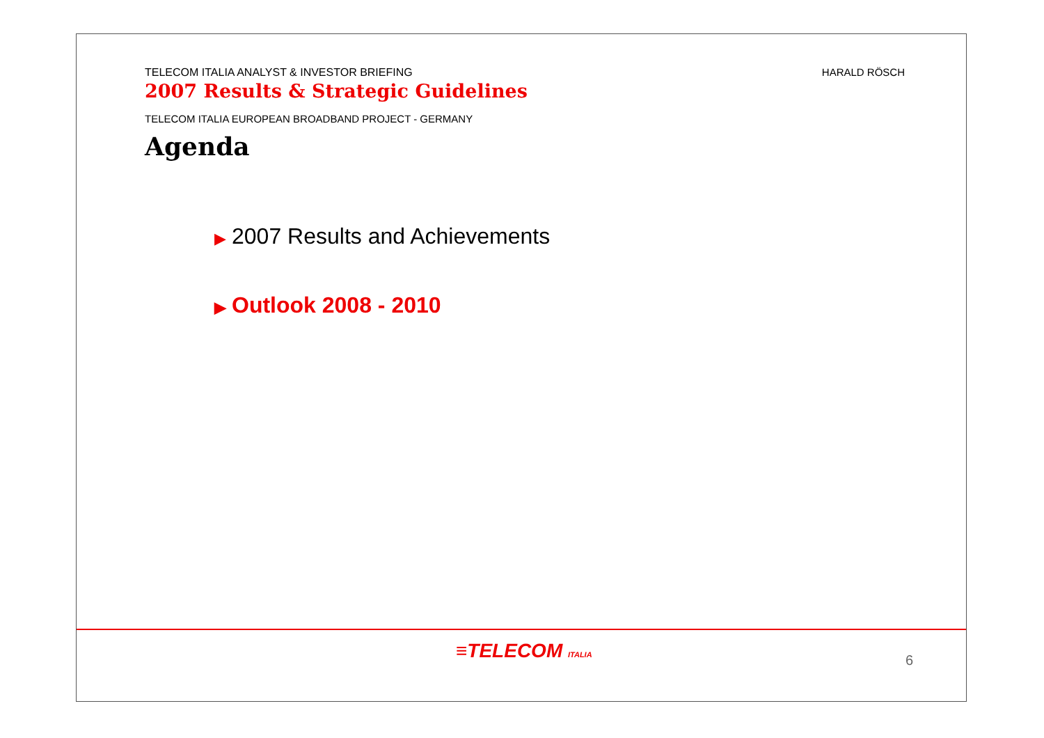TELECOM ITALIA ANALYST & INVESTOR BRIEFING
2007 Results & Strategic Guidelines
HARALD RÖSCH
TELECOM ITALIA EUROPEAN BROADBAND PROJECT - GERMANY
Agenda
▶ 2007 Results and Achievements
▶ Outlook 2008 - 2010
≡TELECOM ITALIA 6